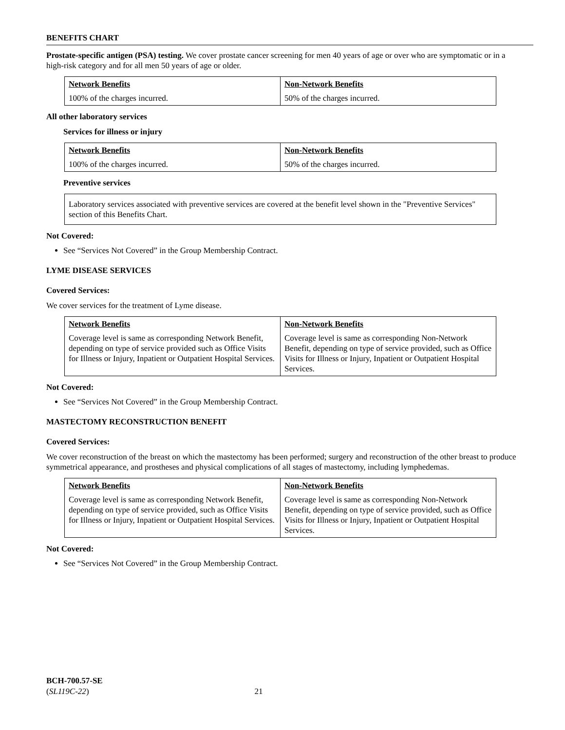BENEFITS CHART
Prostate-specific antigen (PSA) testing. We cover prostate cancer screening for men 40 years of age or over who are symptomatic or in a high-risk category and for all men 50 years of age or older.
| Network Benefits | Non-Network Benefits |
| 100% of the charges incurred. | 50% of the charges incurred. |
All other laboratory services
Services for illness or injury
| Network Benefits | Non-Network Benefits |
| 100% of the charges incurred. | 50% of the charges incurred. |
Preventive services
| Laboratory services associated with preventive services are covered at the benefit level shown in the "Preventive Services" section of this Benefits Chart. |
Not Covered:
See “Services Not Covered” in the Group Membership Contract.
LYME DISEASE SERVICES
Covered Services:
We cover services for the treatment of Lyme disease.
| Network Benefits | Non-Network Benefits |
| Coverage level is same as corresponding Network Benefit, depending on type of service provided such as Office Visits for Illness or Injury, Inpatient or Outpatient Hospital Services. | Coverage level is same as corresponding Non-Network Benefit, depending on type of service provided, such as Office Visits for Illness or Injury, Inpatient or Outpatient Hospital Services. |
Not Covered:
See “Services Not Covered” in the Group Membership Contract.
MASTECTOMY RECONSTRUCTION BENEFIT
Covered Services:
We cover reconstruction of the breast on which the mastectomy has been performed; surgery and reconstruction of the other breast to produce symmetrical appearance, and prostheses and physical complications of all stages of mastectomy, including lymphedemas.
| Network Benefits | Non-Network Benefits |
| Coverage level is same as corresponding Network Benefit, depending on type of service provided, such as Office Visits for Illness or Injury, Inpatient or Outpatient Hospital Services. | Coverage level is same as corresponding Non-Network Benefit, depending on type of service provided, such as Office Visits for Illness or Injury, Inpatient or Outpatient Hospital Services. |
Not Covered:
See “Services Not Covered” in the Group Membership Contract.
BCH-700.57-SE
(SL119C-22) 21